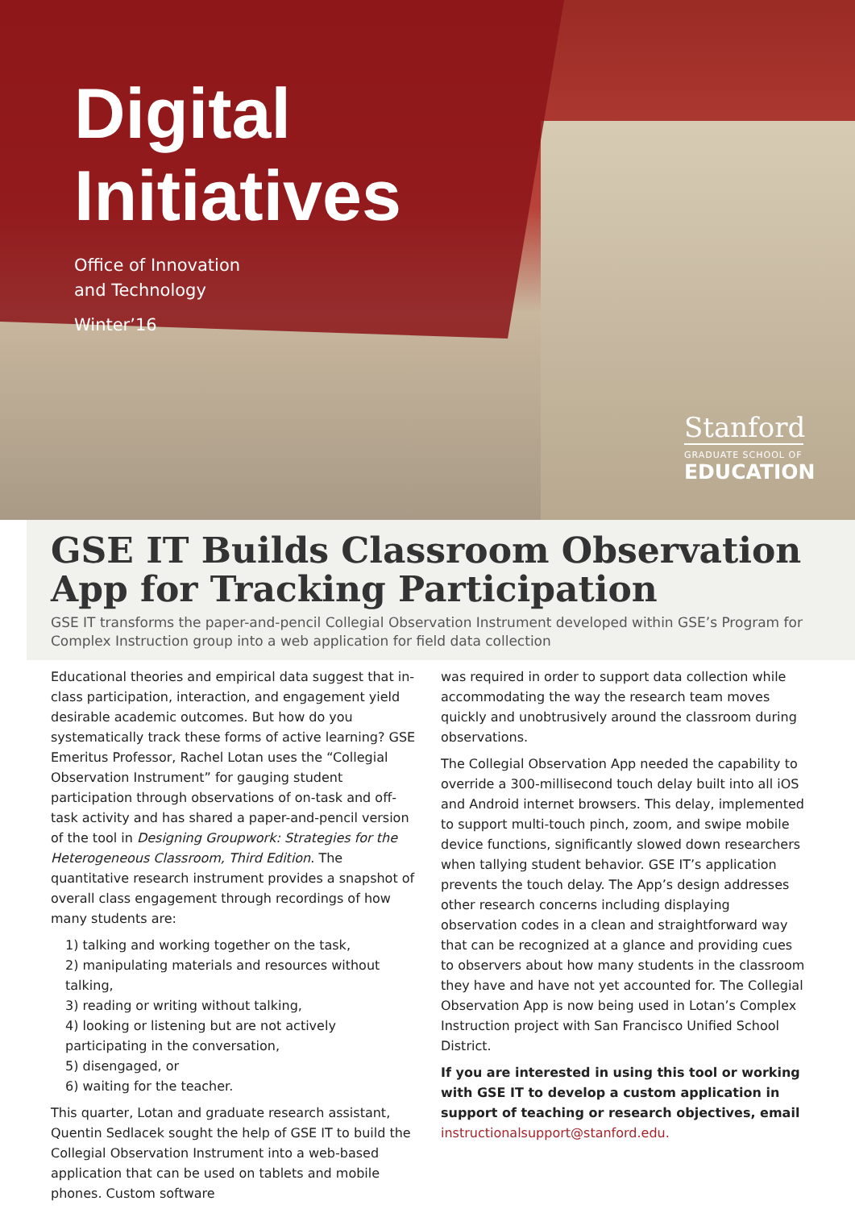Digital
Initiatives
Office of Innovation
and Technology
Winter’16
Stanford
GRADUATE SCHOOL OF
EDUCATION
GSE IT Builds Classroom Observation App for Tracking Participation
GSE IT transforms the paper-and-pencil Collegial Observation Instrument developed within GSE’s Program for Complex Instruction group into a web application for field data collection
Educational theories and empirical data suggest that in-class participation, interaction, and engagement yield desirable academic outcomes. But how do you systematically track these forms of active learning? GSE Emeritus Professor, Rachel Lotan uses the “Collegial Observation Instrument” for gauging student participation through observations of on-task and off-task activity and has shared a paper-and-pencil version of the tool in Designing Groupwork: Strategies for the Heterogeneous Classroom, Third Edition. The quantitative research instrument provides a snapshot of overall class engagement through recordings of how many students are:
1) talking and working together on the task,
2) manipulating materials and resources without talking,
3) reading or writing without talking,
4) looking or listening but are not actively participating in the conversation,
5) disengaged, or
6) waiting for the teacher.
This quarter, Lotan and graduate research assistant, Quentin Sedlacek sought the help of GSE IT to build the Collegial Observation Instrument into a web-based application that can be used on tablets and mobile phones. Custom software
was required in order to support data collection while accommodating the way the research team moves quickly and unobtrusively around the classroom during observations.
The Collegial Observation App needed the capability to override a 300-millisecond touch delay built into all iOS and Android internet browsers. This delay, implemented to support multi-touch pinch, zoom, and swipe mobile device functions, significantly slowed down researchers when tallying student behavior. GSE IT’s application prevents the touch delay. The App’s design addresses other research concerns including displaying observation codes in a clean and straightforward way that can be recognized at a glance and providing cues to observers about how many students in the classroom they have and have not yet accounted for. The Collegial Observation App is now being used in Lotan’s Complex Instruction project with San Francisco Unified School District.
If you are interested in using this tool or working with GSE IT to develop a custom application in support of teaching or research objectives, email instructionalsupport@stanford.edu.